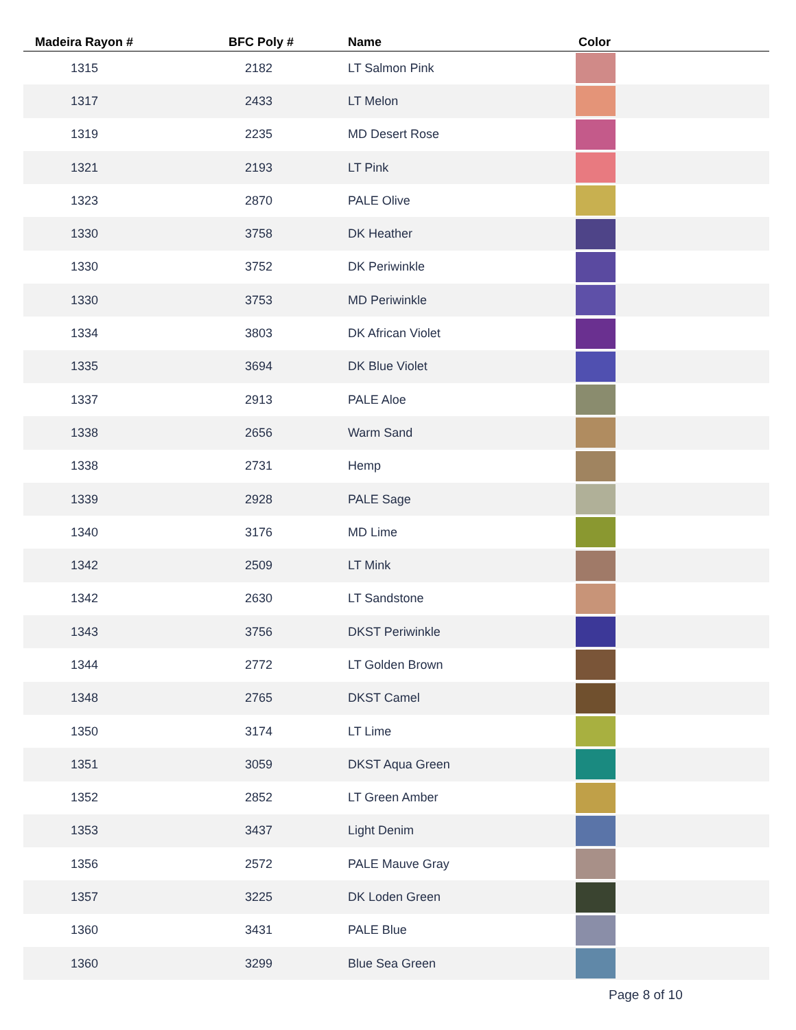| Madeira Rayon # | BFC Poly # | Name | Color |
| --- | --- | --- | --- |
| 1315 | 2182 | LT Salmon Pink | |
| 1317 | 2433 | LT Melon | |
| 1319 | 2235 | MD Desert Rose | |
| 1321 | 2193 | LT Pink | |
| 1323 | 2870 | PALE Olive | |
| 1330 | 3758 | DK Heather | |
| 1330 | 3752 | DK Periwinkle | |
| 1330 | 3753 | MD Periwinkle | |
| 1334 | 3803 | DK African Violet | |
| 1335 | 3694 | DK Blue Violet | |
| 1337 | 2913 | PALE Aloe | |
| 1338 | 2656 | Warm Sand | |
| 1338 | 2731 | Hemp | |
| 1339 | 2928 | PALE Sage | |
| 1340 | 3176 | MD Lime | |
| 1342 | 2509 | LT Mink | |
| 1342 | 2630 | LT Sandstone | |
| 1343 | 3756 | DKST Periwinkle | |
| 1344 | 2772 | LT Golden Brown | |
| 1348 | 2765 | DKST Camel | |
| 1350 | 3174 | LT Lime | |
| 1351 | 3059 | DKST Aqua Green | |
| 1352 | 2852 | LT Green Amber | |
| 1353 | 3437 | Light Denim | |
| 1356 | 2572 | PALE Mauve Gray | |
| 1357 | 3225 | DK Loden Green | |
| 1360 | 3431 | PALE Blue | |
| 1360 | 3299 | Blue Sea Green | |
Page 8 of 10